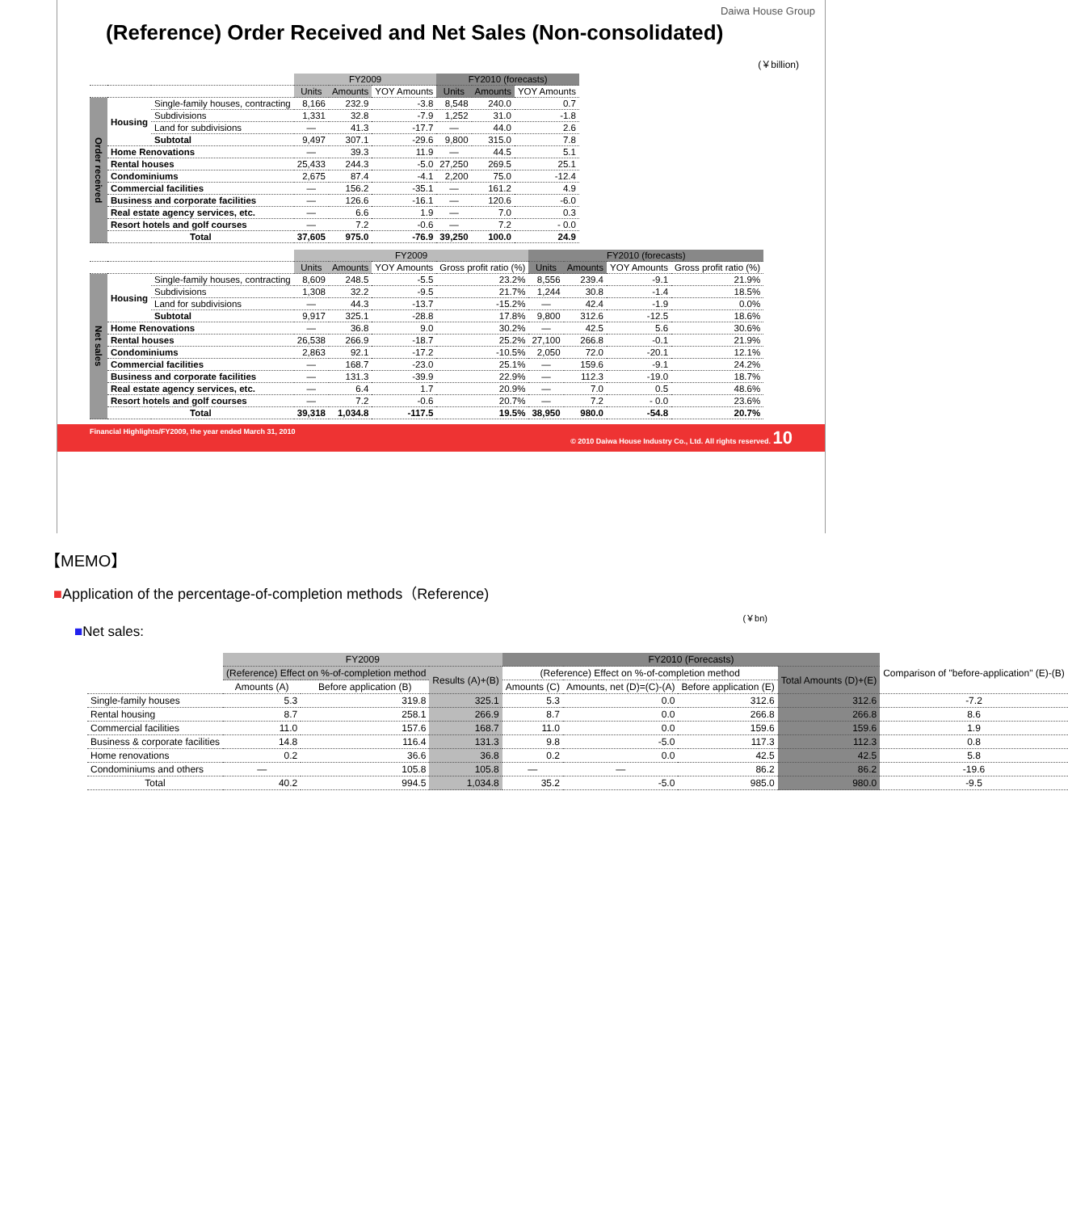Daiwa House Group
(Reference) Order Received and Net Sales (Non-consolidated)
(￥billion)
| | | | FY2009 | | | FY2010 (forecasts) | | |
| --- | --- | --- | --- | --- | --- | --- | --- | --- |
| | | | Units | Amounts | YOY Amounts | Units | Amounts | YOY Amounts |
| Order received | Housing | Single-family houses, contracting | 8,166 | 232.9 | -3.8 | 8,548 | 240.0 | 0.7 |
| | | Subdivisions | 1,331 | 32.8 | -7.9 | 1,252 | 31.0 | -1.8 |
| | | Land for subdivisions | — | 41.3 | -17.7 | — | 44.0 | 2.6 |
| | | Subtotal | 9,497 | 307.1 | -29.6 | 9,800 | 315.0 | 7.8 |
| | Home Renovations | | — | 39.3 | 11.9 | — | 44.5 | 5.1 |
| | Rental houses | | 25,433 | 244.3 | -5.0 | 27,250 | 269.5 | 25.1 |
| | Condominiums | | 2,675 | 87.4 | -4.1 | 2,200 | 75.0 | -12.4 |
| | Commercial facilities | | — | 156.2 | -35.1 | — | 161.2 | 4.9 |
| | Business and corporate facilities | | — | 126.6 | -16.1 | — | 120.6 | -6.0 |
| | Real estate agency services, etc. | | — | 6.6 | 1.9 | — | 7.0 | 0.3 |
| | Resort hotels and golf courses | | — | 7.2 | -0.6 | — | 7.2 | - 0.0 |
| | Total | | 37,605 | 975.0 | -76.9 | 39,250 | 100.0 | 24.9 |
| | | | FY2009 | | | | FY2010 (forecasts) | | | |
| --- | --- | --- | --- | --- | --- | --- | --- | --- | --- | --- |
| | | | Units | Amounts | YOY Amounts | Gross profit ratio (%) | Units | Amounts | YOY Amounts | Gross profit ratio (%) |
| Net sales | Housing | Single-family houses, contracting | 8,609 | 248.5 | -5.5 | 23.2% | 8,556 | 239.4 | -9.1 | 21.9% |
| | | Subdivisions | 1,308 | 32.2 | -9.5 | 21.7% | 1,244 | 30.8 | -1.4 | 18.5% |
| | | Land for subdivisions | — | 44.3 | -13.7 | -15.2% | — | 42.4 | -1.9 | 0.0% |
| | | Subtotal | 9,917 | 325.1 | -28.8 | 17.8% | 9,800 | 312.6 | -12.5 | 18.6% |
| | Home Renovations | | — | 36.8 | 9.0 | 30.2% | — | 42.5 | 5.6 | 30.6% |
| | Rental houses | | 26,538 | 266.9 | -18.7 | 25.2% | 27,100 | 266.8 | -0.1 | 21.9% |
| | Condominiums | | 2,863 | 92.1 | -17.2 | -10.5% | 2,050 | 72.0 | -20.1 | 12.1% |
| | Commercial facilities | | — | 168.7 | -23.0 | 25.1% | — | 159.6 | -9.1 | 24.2% |
| | Business and corporate facilities | | — | 131.3 | -39.9 | 22.9% | — | 112.3 | -19.0 | 18.7% |
| | Real estate agency services, etc. | | — | 6.4 | 1.7 | 20.9% | — | 7.0 | 0.5 | 48.6% |
| | Resort hotels and golf courses | | — | 7.2 | -0.6 | 20.7% | — | 7.2 | - 0.0 | 23.6% |
| | Total | | 39,318 | 1,034.8 | -117.5 | 19.5% | 38,950 | 980.0 | -54.8 | 20.7% |
Financial Highlights/FY2009, the year ended March 31, 2010 © 2010 Daiwa House Industry Co., Ltd. All rights reserved. 10
【MEMO】
■Application of the percentage-of-completion methods（Reference)
(￥bn)
■Net sales:
| | FY2009 | | | FY2010 (Forecasts) | | | | Comparison of "before-application" (E)-(B) |
| --- | --- | --- | --- | --- | --- | --- | --- | --- |
| | (Reference) Effect on %-of-completion method | | Results (A)+(B) | (Reference) Effect on %-of-completion method | | | Total Amounts (D)+(E) | |
| | Amounts (A) | Before application (B) | | Amounts (C) | Amounts, net (D)=(C)-(A) | Before application (E) | | |
| Single-family houses | 5.3 | 319.8 | 325.1 | 5.3 | 0.0 | 312.6 | 312.6 | -7.2 |
| Rental housing | 8.7 | 258.1 | 266.9 | 8.7 | 0.0 | 266.8 | 266.8 | 8.6 |
| Commercial facilities | 11.0 | 157.6 | 168.7 | 11.0 | 0.0 | 159.6 | 159.6 | 1.9 |
| Business & corporate facilities | 14.8 | 116.4 | 131.3 | 9.8 | -5.0 | 117.3 | 112.3 | 0.8 |
| Home renovations | 0.2 | 36.6 | 36.8 | 0.2 | 0.0 | 42.5 | 42.5 | 5.8 |
| Condominiums and others | — | 105.8 | 105.8 | — | — | 86.2 | 86.2 | -19.6 |
| Total | 40.2 | 994.5 | 1,034.8 | 35.2 | -5.0 | 985.0 | 980.0 | -9.5 |